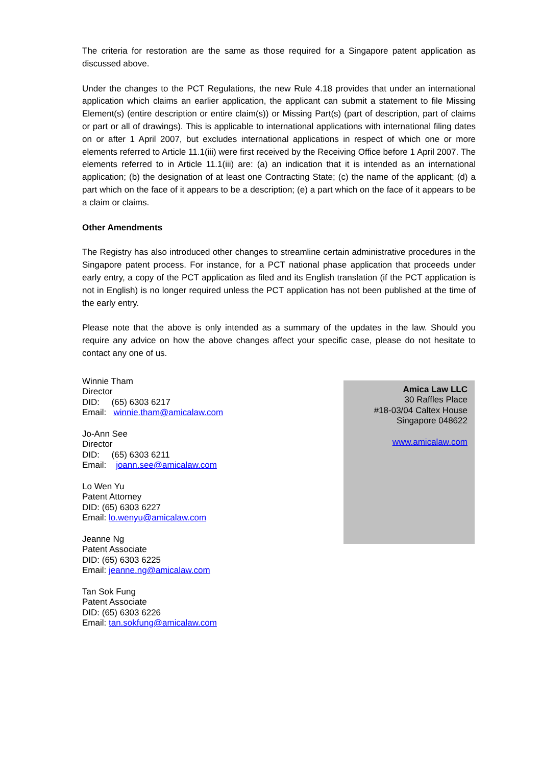The criteria for restoration are the same as those required for a Singapore patent application as discussed above.
Under the changes to the PCT Regulations, the new Rule 4.18 provides that under an international application which claims an earlier application, the applicant can submit a statement to file Missing Element(s) (entire description or entire claim(s)) or Missing Part(s) (part of description, part of claims or part or all of drawings). This is applicable to international applications with international filing dates on or after 1 April 2007, but excludes international applications in respect of which one or more elements referred to Article 11.1(iii) were first received by the Receiving Office before 1 April 2007. The elements referred to in Article 11.1(iii) are: (a) an indication that it is intended as an international application; (b) the designation of at least one Contracting State; (c) the name of the applicant; (d) a part which on the face of it appears to be a description; (e) a part which on the face of it appears to be a claim or claims.
Other Amendments
The Registry has also introduced other changes to streamline certain administrative procedures in the Singapore patent process. For instance, for a PCT national phase application that proceeds under early entry, a copy of the PCT application as filed and its English translation (if the PCT application is not in English) is no longer required unless the PCT application has not been published at the time of the early entry.
Please note that the above is only intended as a summary of the updates in the law. Should you require any advice on how the above changes affect your specific case, please do not hesitate to contact any one of us.
Winnie Tham
Director
DID: (65) 6303 6217
Email: winnie.tham@amicalaw.com
Jo-Ann See
Director
DID: (65) 6303 6211
Email: joann.see@amicalaw.com
Lo Wen Yu
Patent Attorney
DID: (65) 6303 6227
Email: lo.wenyu@amicalaw.com
Jeanne Ng
Patent Associate
DID: (65) 6303 6225
Email: jeanne.ng@amicalaw.com
Tan Sok Fung
Patent Associate
DID: (65) 6303 6226
Email: tan.sokfung@amicalaw.com
Amica Law LLC
30 Raffles Place
#18-03/04 Caltex House
Singapore 048622
www.amicalaw.com